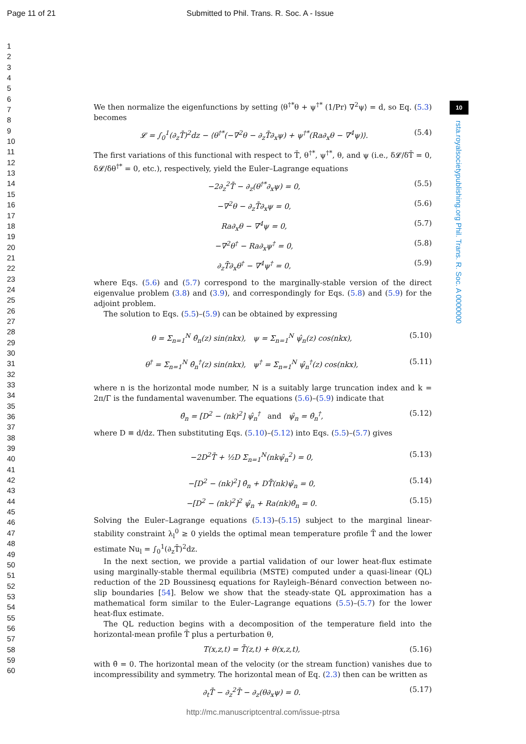Page 11 of 21 Submitted to Phil. Trans. R. Soc. A - Issue
1
2
3
4
5
6
7
8
9
10
11
12
13
14
15
16
17
18
19
20
21
22
23
24
25
26
27
28
29
30
31
32
33
34
35
36
37
38
39
40
41
42
43
44
45
46
47
48
49
50
51
52
53
54
55
56
57
58
59
60
10
rsta.royalsocietypublishing.org Phil. Trans. R. Soc. A 0000000
We then normalize the eigenfunctions by setting ⟨θ<sup>†*</sup>θ + ψ<sup>†*</sup> (1/Pr) ∇<sup>2</sup>ψ⟩ = d, so Eq. (5.3) becomes
𝓛 = ∫<sub>0</sub><sup>1</sup>(∂<sub>z</sub>T̄)<sup>2</sup>dz − ⟨θ<sup>†*</sup>(−∇<sup>2</sup>θ − ∂<sub>z</sub>T̄∂<sub>x</sub>ψ) + ψ<sup>†*</sup>(Ra∂<sub>x</sub>θ − ∇<sup>4</sup>ψ)⟩. (5.4)
The first variations of this functional with respect to T̄, θ<sup>†*</sup>, ψ<sup>†*</sup>, θ, and ψ (i.e., δ𝓛/δT̄ = 0, δ𝓛/δθ<sup>†*</sup> = 0, etc.), respectively, yield the Euler–Lagrange equations
−2∂<sub>z</sub><sup>2</sup>T̄ − ∂<sub>z</sub>(θ<sup>†*</sup>∂<sub>x</sub>ψ) = 0, (5.5)
−∇<sup>2</sup>θ − ∂<sub>z</sub>T̄∂<sub>x</sub>ψ = 0, (5.6)
Ra∂<sub>x</sub>θ − ∇<sup>4</sup>ψ = 0, (5.7)
−∇<sup>2</sup>θ<sup>†</sup> − Ra∂<sub>x</sub>ψ<sup>†</sup> = 0, (5.8)
∂<sub>z</sub>T̄∂<sub>x</sub>θ<sup>†</sup> − ∇<sup>4</sup>ψ<sup>†</sup> = 0, (5.9)
where Eqs. (5.6) and (5.7) correspond to the marginally-stable version of the direct eigenvalue problem (3.8) and (3.9), and correspondingly for Eqs. (5.8) and (5.9) for the adjoint problem.
The solution to Eqs. (5.5)–(5.9) can be obtained by expressing
θ = Σ<sub>n=1</sub><sup>N</sup> θ̂<sub>n</sub>(z) sin(nkx), ψ = Σ<sub>n=1</sub><sup>N</sup> ψ̂<sub>n</sub>(z) cos(nkx), (5.10)
θ<sup>†</sup> = Σ<sub>n=1</sub><sup>N</sup> θ̂<sub>n</sub><sup>†</sup>(z) sin(nkx), ψ<sup>†</sup> = Σ<sub>n=1</sub><sup>N</sup> ψ̂<sub>n</sub><sup>†</sup>(z) cos(nkx), (5.11)
where n is the horizontal mode number, N is a suitably large truncation index and k = 2π/Γ is the fundamental wavenumber. The equations (5.6)–(5.9) indicate that
θ̂<sub>n</sub> = [D<sup>2</sup> − (nk)<sup>2</sup>] ψ̂<sub>n</sub><sup>†</sup> and ψ̂<sub>n</sub> = θ̂<sub>n</sub><sup>†</sup>, (5.12)
where D ≡ d/dz. Then substituting Eqs. (5.10)–(5.12) into Eqs. (5.5)–(5.7) gives
−2D<sup>2</sup>T̄ + ½D Σ<sub>n=1</sub><sup>N</sup>(nkψ̂<sub>n</sub><sup>2</sup>) = 0, (5.13)
−[D<sup>2</sup> − (nk)<sup>2</sup>] θ̂<sub>n</sub> + DT̄(nk)ψ̂<sub>n</sub> = 0, (5.14)
−[D<sup>2</sup> − (nk)<sup>2</sup>]<sup>2</sup> ψ̂<sub>n</sub> + Ra(nk)θ̂<sub>n</sub> = 0. (5.15)
Solving the Euler–Lagrange equations (5.13)–(5.15) subject to the marginal linear-stability constraint λ<sub>l</sub><sup>0</sup> ≥ 0 yields the optimal mean temperature profile T̄ and the lower estimate Nu<sub>l</sub> = ∫<sub>0</sub><sup>1</sup>(∂<sub>z</sub>T̄)<sup>2</sup>dz.
In the next section, we provide a partial validation of our lower heat-flux estimate using marginally-stable thermal equilibria (MSTE) computed under a quasi-linear (QL) reduction of the 2D Boussinesq equations for Rayleigh–Bénard convection between no-slip boundaries [54]. Below we show that the steady-state QL approximation has a mathematical form similar to the Euler–Lagrange equations (5.5)–(5.7) for the lower heat-flux estimate.
The QL reduction begins with a decomposition of the temperature field into the horizontal-mean profile T̄ plus a perturbation θ,
T(x,z,t) = T̄(z,t) + θ(x,z,t), (5.16)
with θ̄ = 0. The horizontal mean of the velocity (or the stream function) vanishes due to incompressibility and symmetry. The horizontal mean of Eq. (2.3) then can be written as
∂<sub>t</sub>T̄ − ∂<sub>z</sub><sup>2</sup>T̄ − ∂<sub>z</sub>(θ∂<sub>x</sub>ψ) = 0. (5.17)
http://mc.manuscriptcentral.com/issue-ptrsa